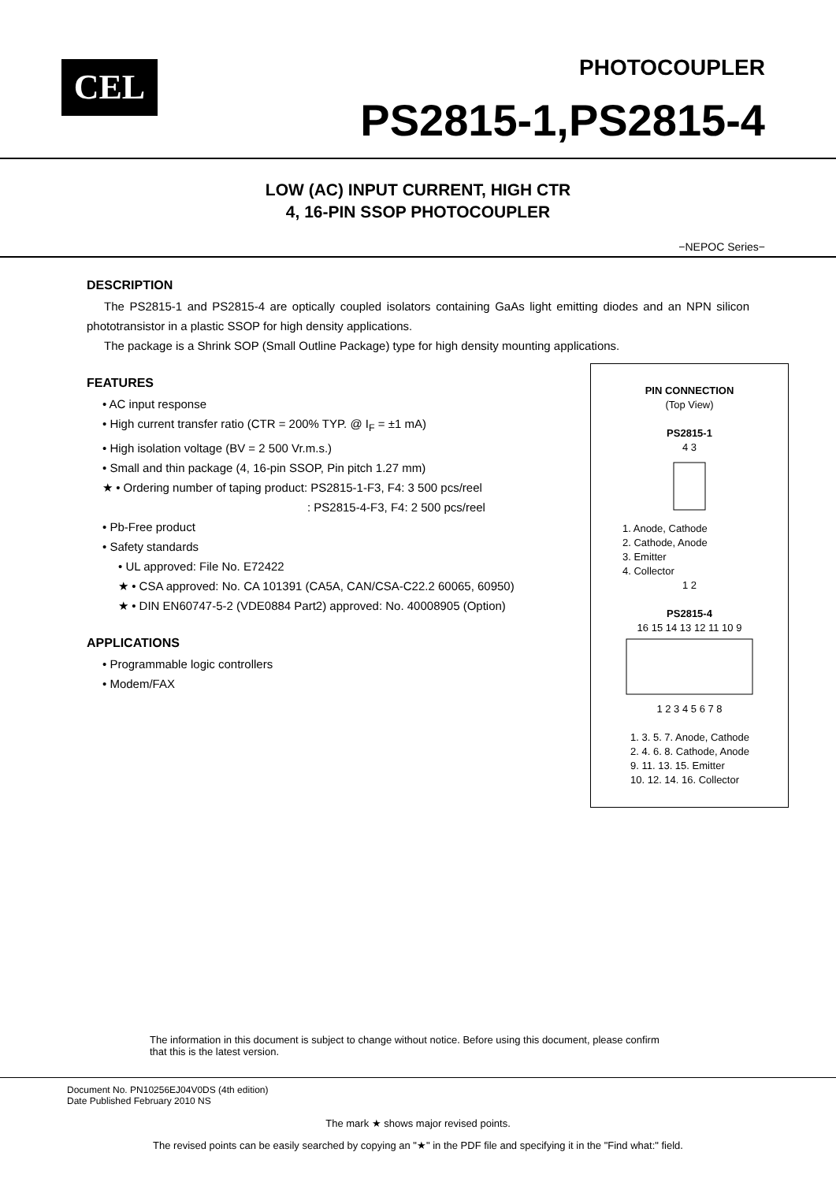CEL PHOTOCOUPLER
PS2815-1,PS2815-4
LOW (AC) INPUT CURRENT, HIGH CTR
4, 16-PIN SSOP PHOTOCOUPLER
−NEPOC Series−
DESCRIPTION
The PS2815-1 and PS2815-4 are optically coupled isolators containing GaAs light emitting diodes and an NPN silicon phototransistor in a plastic SSOP for high density applications.
The package is a Shrink SOP (Small Outline Package) type for high density mounting applications.
PIN CONNECTION
(Top View)
PS2815-1
4 3
1. Anode, Cathode
2. Cathode, Anode
3. Emitter
4. Collector
1 2
PS2815-4
16 15 14 13 12 11 10 9
1 2 3 4 5 6 7 8
1. 3. 5. 7. Anode, Cathode
2. 4. 6. 8. Cathode, Anode
9. 11. 13. 15. Emitter
10. 12. 14. 16. Collector
FEATURES
• AC input response
• High current transfer ratio (CTR = 200% TYP. @ I<sub>F</sub> = ±1 mA)
• High isolation voltage (BV = 2 500 Vr.m.s.)
• Small and thin package (4, 16-pin SSOP, Pin pitch 1.27 mm)
★ • Ordering number of taping product: PS2815-1-F3, F4: 3 500 pcs/reel
: PS2815-4-F3, F4: 2 500 pcs/reel
• Pb-Free product
• Safety standards
• UL approved: File No. E72422
★ • CSA approved: No. CA 101391 (CA5A, CAN/CSA-C22.2 60065, 60950)
★ • DIN EN60747-5-2 (VDE0884 Part2) approved: No. 40008905 (Option)
APPLICATIONS
• Programmable logic controllers
• Modem/FAX
The information in this document is subject to change without notice. Before using this document, please confirm
that this is the latest version.
Document No. PN10256EJ04V0DS (4th edition)
Date Published February 2010 NS
The mark ★ shows major revised points.
The revised points can be easily searched by copying an "★" in the PDF file and specifying it in the "Find what:" field.